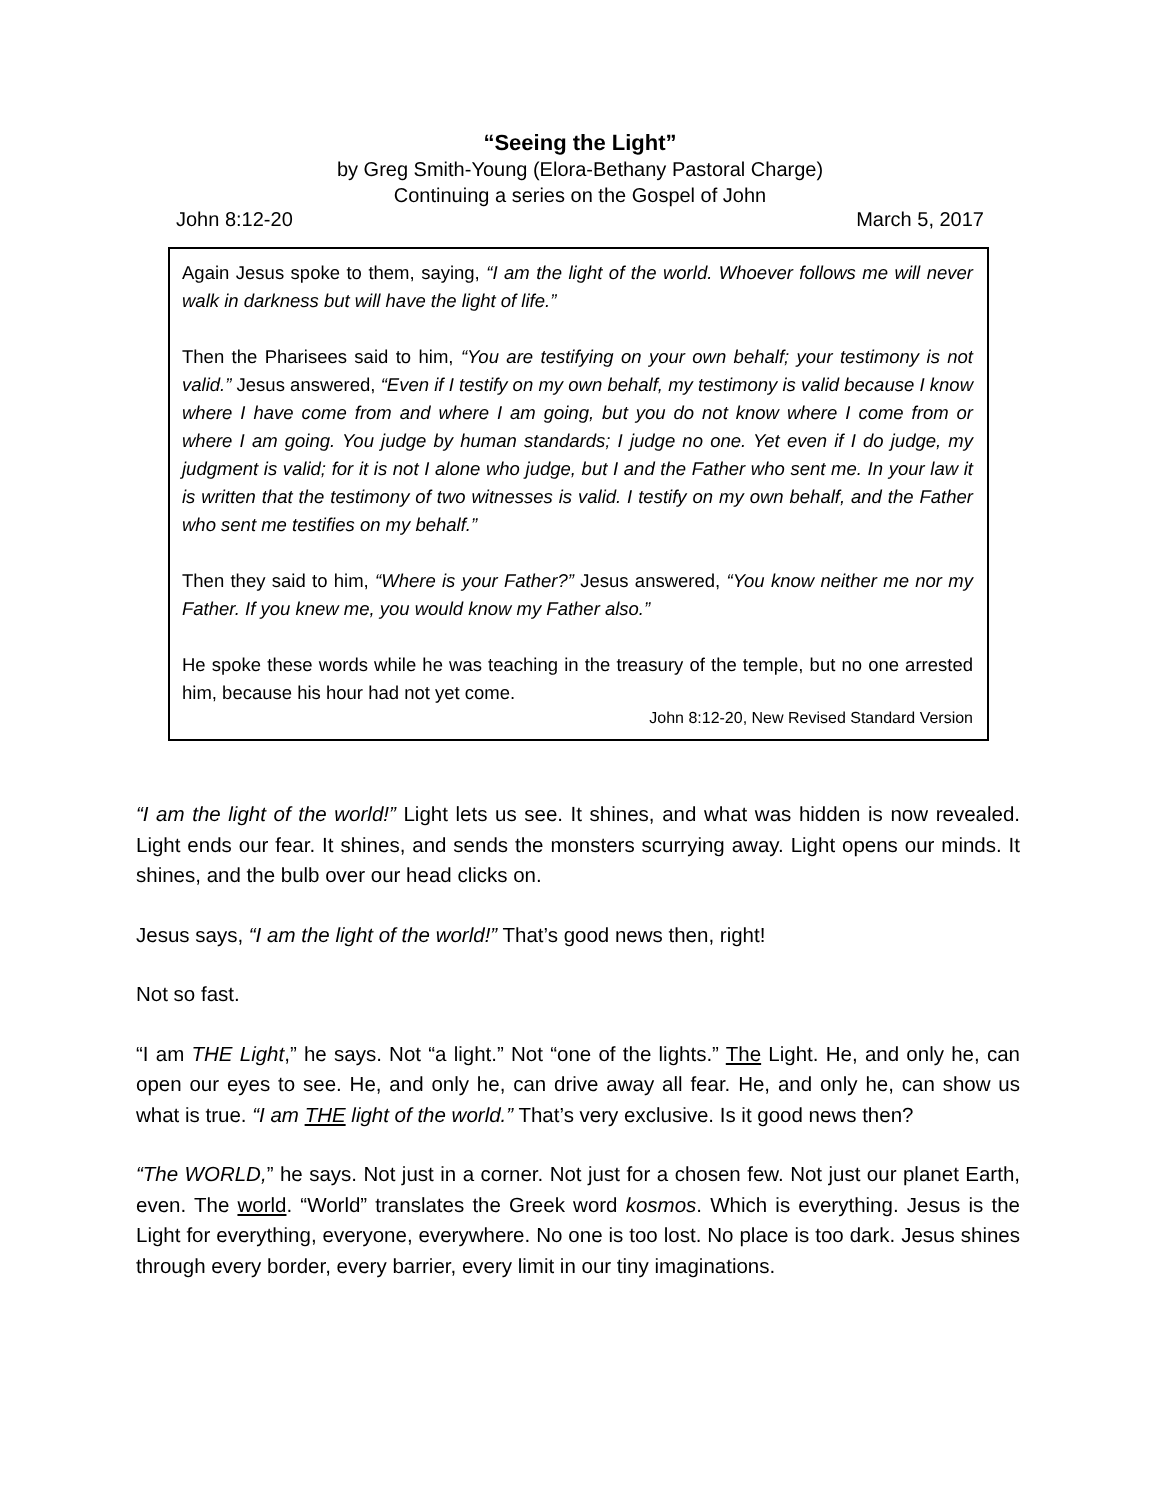“Seeing the Light”
by Greg Smith-Young (Elora-Bethany Pastoral Charge)
Continuing a series on the Gospel of John
John 8:12-20 March 5, 2017
Again Jesus spoke to them, saying, “I am the light of the world. Whoever follows me will never walk in darkness but will have the light of life.”
Then the Pharisees said to him, “You are testifying on your own behalf; your testimony is not valid.” Jesus answered, “Even if I testify on my own behalf, my testimony is valid because I know where I have come from and where I am going, but you do not know where I come from or where I am going. You judge by human standards; I judge no one. Yet even if I do judge, my judgment is valid; for it is not I alone who judge, but I and the Father who sent me. In your law it is written that the testimony of two witnesses is valid. I testify on my own behalf, and the Father who sent me testifies on my behalf.”
Then they said to him, “Where is your Father?” Jesus answered, “You know neither me nor my Father. If you knew me, you would know my Father also.”
He spoke these words while he was teaching in the treasury of the temple, but no one arrested him, because his hour had not yet come.
John 8:12-20, New Revised Standard Version
“I am the light of the world!” Light lets us see. It shines, and what was hidden is now revealed. Light ends our fear. It shines, and sends the monsters scurrying away. Light opens our minds. It shines, and the bulb over our head clicks on.
Jesus says, “I am the light of the world!” That’s good news then, right!
Not so fast.
“I am THE Light,” he says. Not “a light.” Not “one of the lights.” The Light. He, and only he, can open our eyes to see. He, and only he, can drive away all fear. He, and only he, can show us what is true. “I am THE light of the world.” That’s very exclusive. Is it good news then?
“The WORLD,” he says. Not just in a corner. Not just for a chosen few. Not just our planet Earth, even. The world. “World” translates the Greek word kosmos. Which is everything. Jesus is the Light for everything, everyone, everywhere. No one is too lost. No place is too dark. Jesus shines through every border, every barrier, every limit in our tiny imaginations.